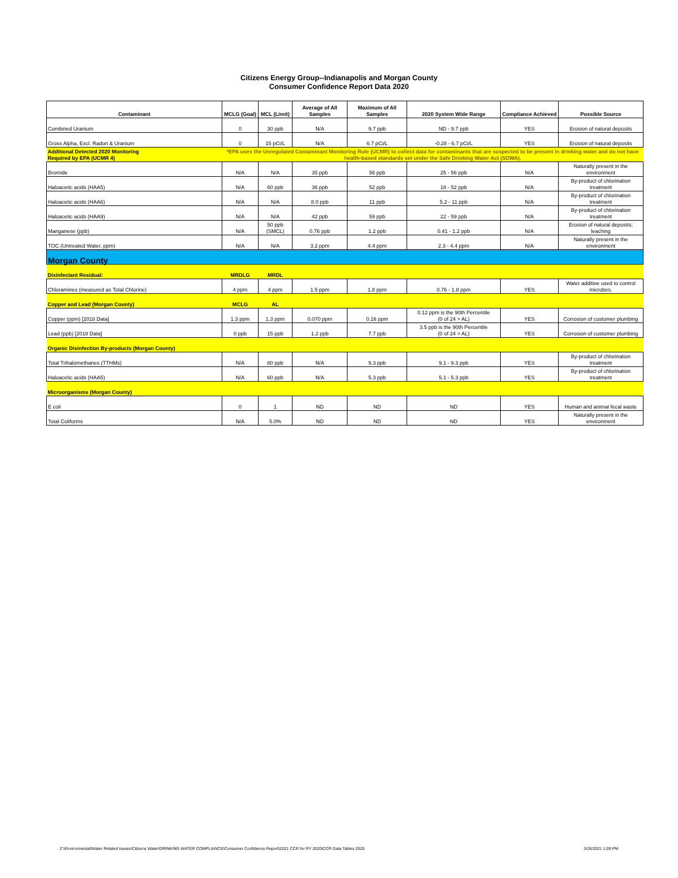Citizens Energy Group--Indianapolis and Morgan County
Consumer Confidence Report Data 2020
| Contaminant | MCLG (Goal) | MCL (Limit) | Average of All Samples | Maximum of All Samples | 2020 System Wide Range | Compliance Achieved | Possible Source |
| --- | --- | --- | --- | --- | --- | --- | --- |
| Combined Uranium | 0 | 30 ppb | N/A | 9.7 ppb | ND - 9.7 ppb | YES | Erosion of natural deposits |
| Gross Alpha, Excl. Radon & Uranium | 0 | 15 pCi/L | N/A | 6.7 pCi/L | -0.28 - 6.7 pCi/L | YES | Erosion of natural deposits |
| Additional Detected 2020 Monitoring Required by EPA (UCMR 4) | *EPA uses the Unregulated Contaminant Monitoring Rule (UCMR) to collect data for contaminants that are suspected to be present in drinking water and do not have health-based standards set under the Safe Drinking Water Act (SDWA). | | | | | | |
| Bromide | N/A | N/A | 35 ppb | 56 ppb | 25 - 56 ppb | N/A | Naturally present in the environment |
| Haloacetic acids (HAA5) | N/A | 60 ppb | 36 ppb | 52 ppb | 18 - 52 ppb | N/A | By-product of chlorination treatment |
| Haloacetic acids (HAA6) | N/A | N/A | 8.0 ppb | 11 ppb | 5.2 - 11 ppb | N/A | By-product of chlorination treatment |
| Haloacetic acids (HAA9) | N/A | N/A | 42 ppb | 59 ppb | 22 - 59 ppb | N/A | By-product of chlorination treatment |
| Manganese (ppb) | N/A | 50 ppb (SMCL) | 0.76 ppb | 1.2 ppb | 0.41 - 1.2 ppb | N/A | Erosion of natural deposits; leaching |
| TOC (Untreated Water, ppm) | N/A | N/A | 3.2 ppm | 4.4 ppm | 2.3 - 4.4 ppm | N/A | Naturally present in the environment |
| Morgan County | | | | | | | |
| Disinfectant Residual: | MRDLG | MRDL | | | | | |
| Chloramines (measured as Total Chlorine) | 4 ppm | 4 ppm | 1.5 ppm | 1.8 ppm | 0.76 - 1.8 ppm | YES | Water additive used to control microbes. |
| Copper and Lead (Morgan County) | MCLG | AL | | | | | |
| Copper (ppm) [2018 Data] | 1.3 ppm | 1.3 ppm | 0.070 ppm | 0.16 ppm | 0.12 ppm is the 90th Percentile (0 of 24 > AL) | YES | Corrosion of customer plumbing |
| Lead (ppb) [2018 Data] | 0 ppb | 15 ppb | 1.2 ppb | 7.7 ppb | 3.5 ppb is the 90th Percentile (0 of 24 > AL) | YES | Corrosion of customer plumbing |
| Organic Disinfection By-products (Morgan County) | | | | | | | |
| Total Trihalomethanes (TTHMs) | N/A | 80 ppb | N/A | 9.3 ppb | 9.1 - 9.3 ppb | YES | By-product of chlorination treatment |
| Haloacetic acids (HAA5) | N/A | 60 ppb | N/A | 5.3 ppb | 5.1 - 5.3 ppb | YES | By-product of chlorination treatment |
| Microorganisms (Morgan County) | | | | | | | |
| E coli | 0 | 1 | ND | ND | ND | YES | Human and animal fecal waste |
| Total Coliforms | N/A | 5.0% | ND | ND | ND | YES | Naturally present in the environment |
Z:\Environmental\Water Related Issues\Citizens Water\DRINKING WATER COMPLIANCE\Consumer Confidence Report\2021 CCR for RY 2020\CCR Data Tables 2020 3/26/2021 1:09 PM